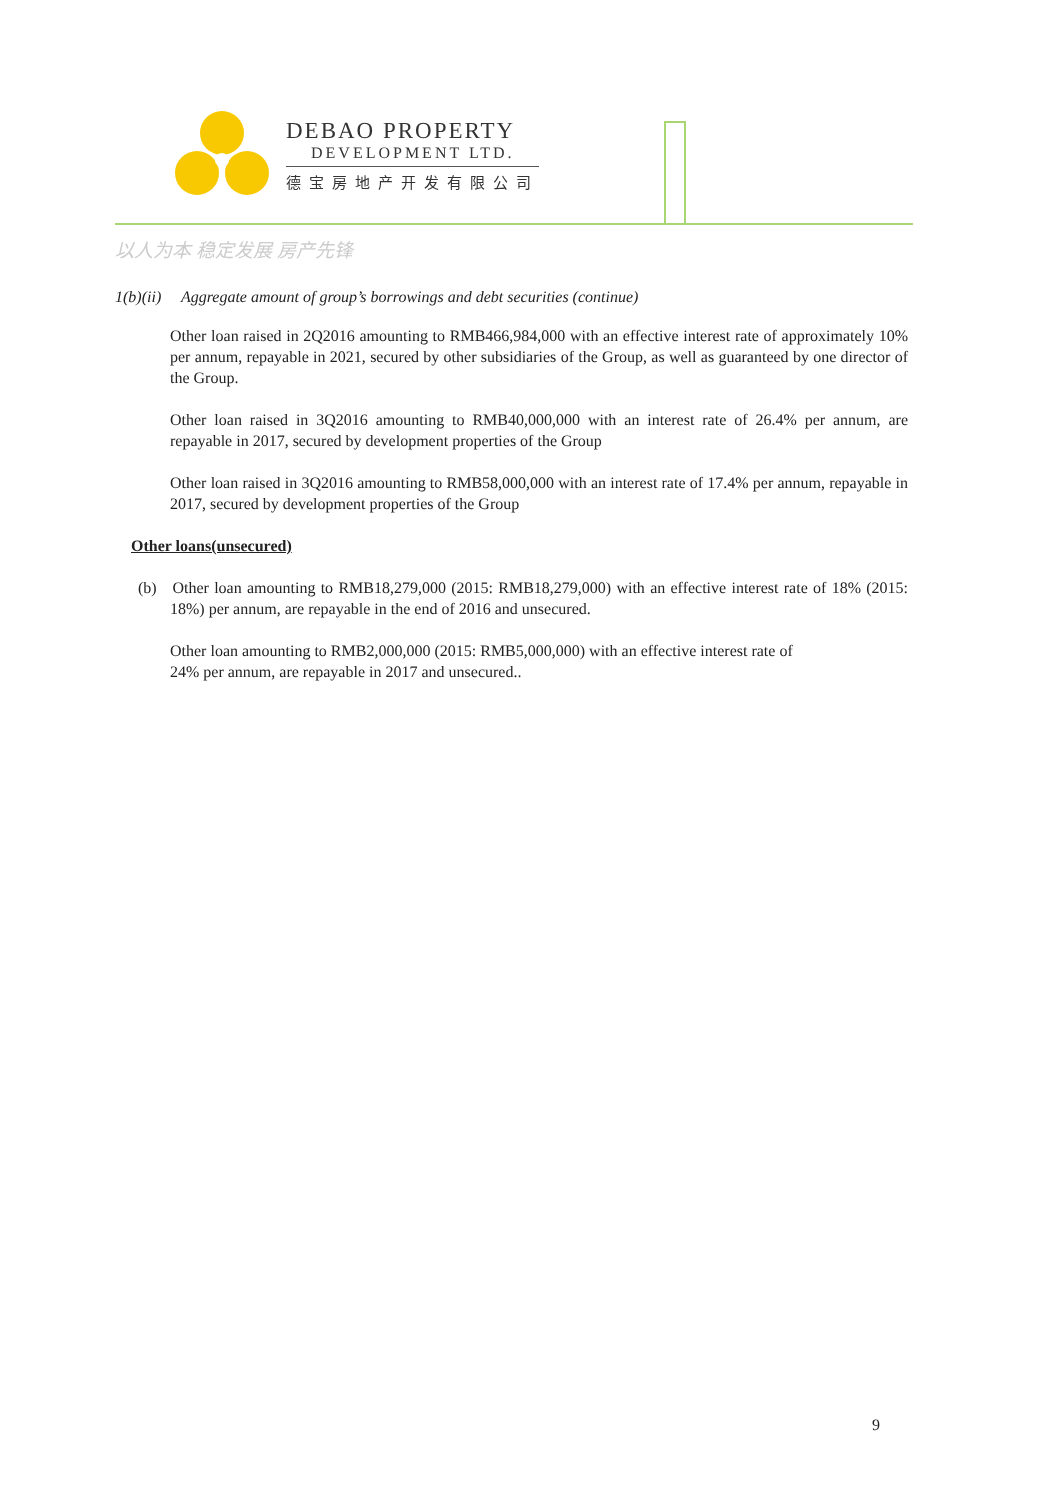DEBAO PROPERTY
DEVELOPMENT LTD.
德宝房地产开发有限公司
以人为本 稳定发展 房产先锋
1(b)(ii) Aggregate amount of group’s borrowings and debt securities (continue)
Other loan raised in 2Q2016 amounting to RMB466,984,000 with an effective interest rate of approximately 10% per annum, repayable in 2021, secured by other subsidiaries of the Group, as well as guaranteed by one director of the Group.
Other loan raised in 3Q2016 amounting to RMB40,000,000 with an interest rate of 26.4% per annum, are repayable in 2017, secured by development properties of the Group
Other loan raised in 3Q2016 amounting to RMB58,000,000 with an interest rate of 17.4% per annum, repayable in 2017, secured by development properties of the Group
Other loans(unsecured)
(b) Other loan amounting to RMB18,279,000 (2015: RMB18,279,000) with an effective interest rate of 18% (2015: 18%) per annum, are repayable in the end of 2016 and unsecured.
Other loan amounting to RMB2,000,000 (2015: RMB5,000,000) with an effective interest rate of
24% per annum, are repayable in 2017 and unsecured..
9